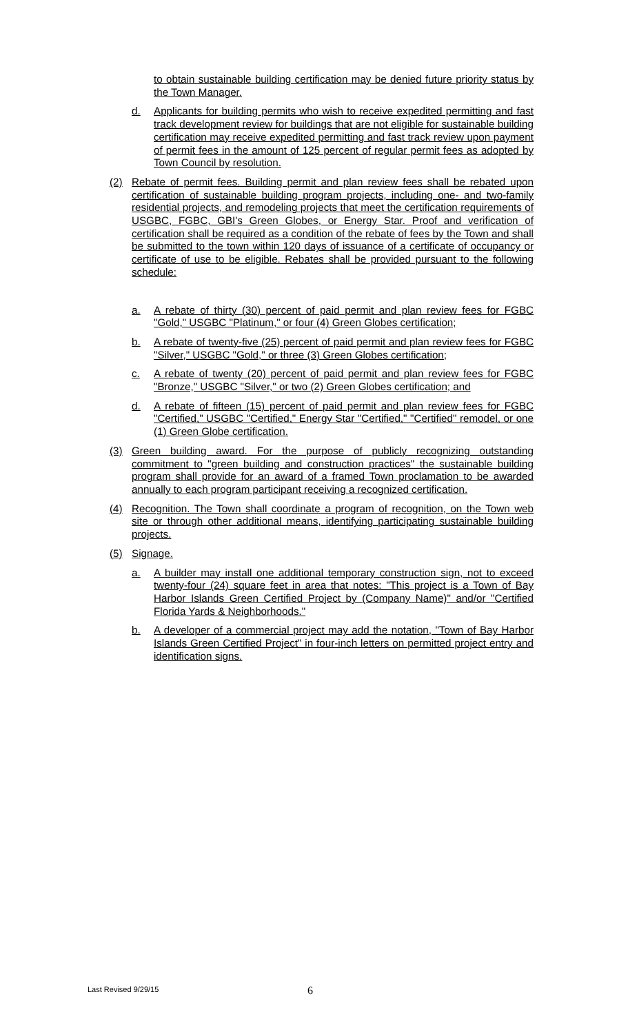to obtain sustainable building certification may be denied future priority status by the Town Manager.
d. Applicants for building permits who wish to receive expedited permitting and fast track development review for buildings that are not eligible for sustainable building certification may receive expedited permitting and fast track review upon payment of permit fees in the amount of 125 percent of regular permit fees as adopted by Town Council by resolution.
(2) Rebate of permit fees. Building permit and plan review fees shall be rebated upon certification of sustainable building program projects, including one- and two-family residential projects, and remodeling projects that meet the certification requirements of USGBC, FGBC, GBI's Green Globes, or Energy Star. Proof and verification of certification shall be required as a condition of the rebate of fees by the Town and shall be submitted to the town within 120 days of issuance of a certificate of occupancy or certificate of use to be eligible. Rebates shall be provided pursuant to the following schedule:
a. A rebate of thirty (30) percent of paid permit and plan review fees for FGBC "Gold," USGBC "Platinum," or four (4) Green Globes certification;
b. A rebate of twenty-five (25) percent of paid permit and plan review fees for FGBC "Silver," USGBC "Gold," or three (3) Green Globes certification;
c. A rebate of twenty (20) percent of paid permit and plan review fees for FGBC "Bronze," USGBC "Silver," or two (2) Green Globes certification; and
d. A rebate of fifteen (15) percent of paid permit and plan review fees for FGBC "Certified," USGBC "Certified," Energy Star "Certified," "Certified" remodel, or one (1) Green Globe certification.
(3) Green building award. For the purpose of publicly recognizing outstanding commitment to "green building and construction practices" the sustainable building program shall provide for an award of a framed Town proclamation to be awarded annually to each program participant receiving a recognized certification.
(4) Recognition. The Town shall coordinate a program of recognition, on the Town web site or through other additional means, identifying participating sustainable building projects.
(5) Signage.
a. A builder may install one additional temporary construction sign, not to exceed twenty-four (24) square feet in area that notes: "This project is a Town of Bay Harbor Islands Green Certified Project by (Company Name)" and/or "Certified Florida Yards & Neighborhoods."
b. A developer of a commercial project may add the notation, "Town of Bay Harbor Islands Green Certified Project" in four-inch letters on permitted project entry and identification signs.
Last Revised 9/29/15 6